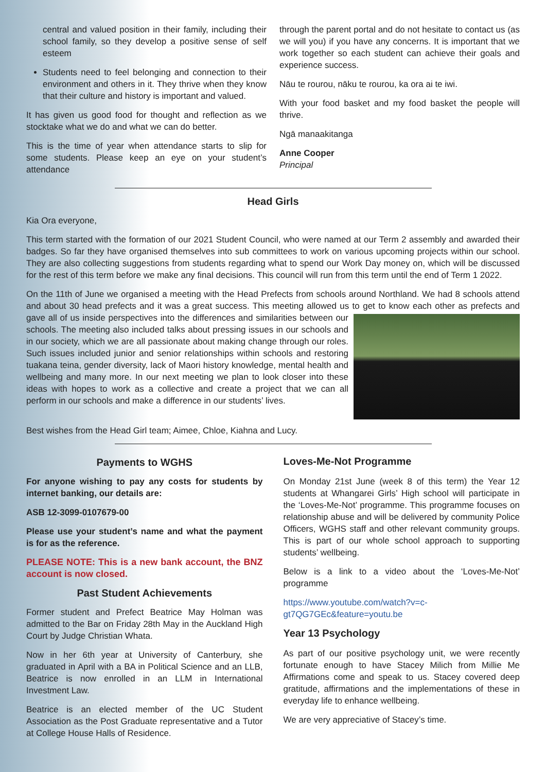central and valued position in their family, including their school family, so they develop a positive sense of self esteem
Students need to feel belonging and connection to their environment and others in it. They thrive when they know that their culture and history is important and valued.
It has given us good food for thought and reflection as we stocktake what we do and what we can do better.
This is the time of year when attendance starts to slip for some students. Please keep an eye on your student’s attendance
through the parent portal and do not hesitate to contact us (as we will you) if you have any concerns. It is important that we work together so each student can achieve their goals and experience success.
Nāu te rourou, nāku te rourou, ka ora ai te iwi.
With your food basket and my food basket the people will thrive.
Ngā manaakitanga
Anne Cooper
Principal
Head Girls
Kia Ora everyone,
This term started with the formation of our 2021 Student Council, who were named at our Term 2 assembly and awarded their badges. So far they have organised themselves into sub committees to work on various upcoming projects within our school. They are also collecting suggestions from students regarding what to spend our Work Day money on, which will be discussed for the rest of this term before we make any final decisions. This council will run from this term until the end of Term 1 2022.
On the 11th of June we organised a meeting with the Head Prefects from schools around Northland. We had 8 schools attend and about 30 head prefects and it was a great success. This meeting allowed us to get to know each other as prefects and gave all of us inside perspectives into the differences and similarities between our schools. The meeting also included talks about pressing issues in our schools and in our society, which we are all passionate about making change through our roles. Such issues included junior and senior relationships within schools and restoring tuakana teina, gender diversity, lack of Maori history knowledge, mental health and wellbeing and many more. In our next meeting we plan to look closer into these ideas with hopes to work as a collective and create a project that we can all perform in our schools and make a difference in our students’ lives.
Best wishes from the Head Girl team; Aimee, Chloe, Kiahna and Lucy.
Payments to WGHS
For anyone wishing to pay any costs for students by internet banking, our details are:
ASB 12-3099-0107679-00
Please use your student’s name and what the payment is for as the reference.
PLEASE NOTE: This is a new bank account, the BNZ account is now closed.
Past Student Achievements
Former student and Prefect Beatrice May Holman was admitted to the Bar on Friday 28th May in the Auckland High Court by Judge Christian Whata.
Now in her 6th year at University of Canterbury, she graduated in April with a BA in Political Science and an LLB, Beatrice is now enrolled in an LLM in International Investment Law.
Beatrice is an elected member of the UC Student Association as the Post Graduate representative and a Tutor at College House Halls of Residence.
Loves-Me-Not Programme
On Monday 21st June (week 8 of this term) the Year 12 students at Whangarei Girls’ High school will participate in the ‘Loves-Me-Not’ programme. This programme focuses on relationship abuse and will be delivered by community Police Officers, WGHS staff and other relevant community groups. This is part of our whole school approach to supporting students’ wellbeing.
Below is a link to a video about the ‘Loves-Me-Not’ programme
https://www.youtube.com/watch?v=c-gt7QG7GEc&feature=youtu.be
Year 13 Psychology
As part of our positive psychology unit, we were recently fortunate enough to have Stacey Milich from Millie Me Affirmations come and speak to us. Stacey covered deep gratitude, affirmations and the implementations of these in everyday life to enhance wellbeing.
We are very appreciative of Stacey’s time.